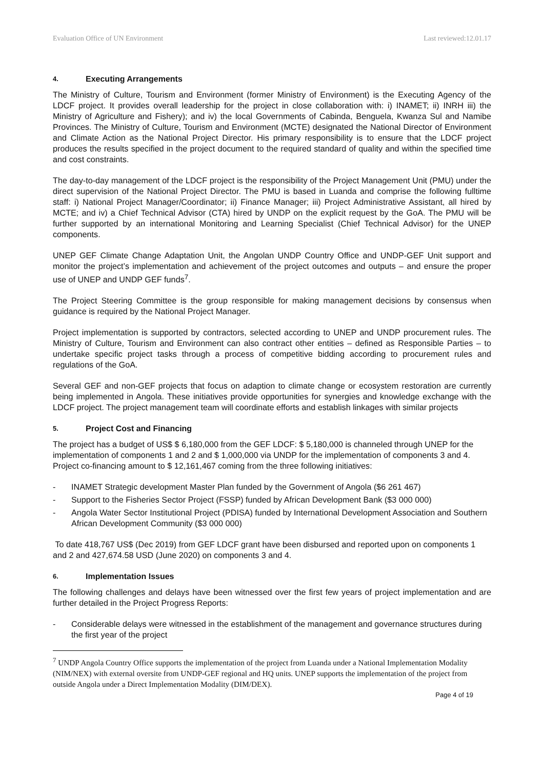Evaluation Office of UN Environment Last reviewed:12.01.17
4. Executing Arrangements
The Ministry of Culture, Tourism and Environment (former Ministry of Environment) is the Executing Agency of the LDCF project. It provides overall leadership for the project in close collaboration with: i) INAMET; ii) INRH iii) the Ministry of Agriculture and Fishery); and iv) the local Governments of Cabinda, Benguela, Kwanza Sul and Namibe Provinces. The Ministry of Culture, Tourism and Environment (MCTE) designated the National Director of Environment and Climate Action as the National Project Director. His primary responsibility is to ensure that the LDCF project produces the results specified in the project document to the required standard of quality and within the specified time and cost constraints.
The day-to-day management of the LDCF project is the responsibility of the Project Management Unit (PMU) under the direct supervision of the National Project Director. The PMU is based in Luanda and comprise the following fulltime staff: i) National Project Manager/Coordinator; ii) Finance Manager; iii) Project Administrative Assistant, all hired by MCTE; and iv) a Chief Technical Advisor (CTA) hired by UNDP on the explicit request by the GoA. The PMU will be further supported by an international Monitoring and Learning Specialist (Chief Technical Advisor) for the UNEP components.
UNEP GEF Climate Change Adaptation Unit, the Angolan UNDP Country Office and UNDP-GEF Unit support and monitor the project’s implementation and achievement of the project outcomes and outputs – and ensure the proper use of UNEP and UNDP GEF funds<sup>7</sup>.
The Project Steering Committee is the group responsible for making management decisions by consensus when guidance is required by the National Project Manager.
Project implementation is supported by contractors, selected according to UNEP and UNDP procurement rules. The Ministry of Culture, Tourism and Environment can also contract other entities – defined as Responsible Parties – to undertake specific project tasks through a process of competitive bidding according to procurement rules and regulations of the GoA.
Several GEF and non-GEF projects that focus on adaption to climate change or ecosystem restoration are currently being implemented in Angola. These initiatives provide opportunities for synergies and knowledge exchange with the LDCF project. The project management team will coordinate efforts and establish linkages with similar projects
5. Project Cost and Financing
The project has a budget of US$ $ 6,180,000 from the GEF LDCF: $ 5,180,000 is channeled through UNEP for the implementation of components 1 and 2 and $ 1,000,000 via UNDP for the implementation of components 3 and 4. Project co-financing amount to $ 12,161,467 coming from the three following initiatives:
- INAMET Strategic development Master Plan funded by the Government of Angola ($6 261 467)
- Support to the Fisheries Sector Project (FSSP) funded by African Development Bank ($3 000 000)
- Angola Water Sector Institutional Project (PDISA) funded by International Development Association and Southern African Development Community ($3 000 000)
To date 418,767 US$ (Dec 2019) from GEF LDCF grant have been disbursed and reported upon on components 1 and 2 and 427,674.58 USD (June 2020) on components 3 and 4.
6. Implementation Issues
The following challenges and delays have been witnessed over the first few years of project implementation and are further detailed in the Project Progress Reports:
- Considerable delays were witnessed in the establishment of the management and governance structures during the first year of the project
<sup>7</sup> UNDP Angola Country Office supports the implementation of the project from Luanda under a National Implementation Modality (NIM/NEX) with external oversite from UNDP-GEF regional and HQ units. UNEP supports the implementation of the project from outside Angola under a Direct Implementation Modality (DIM/DEX).
Page 4 of 19